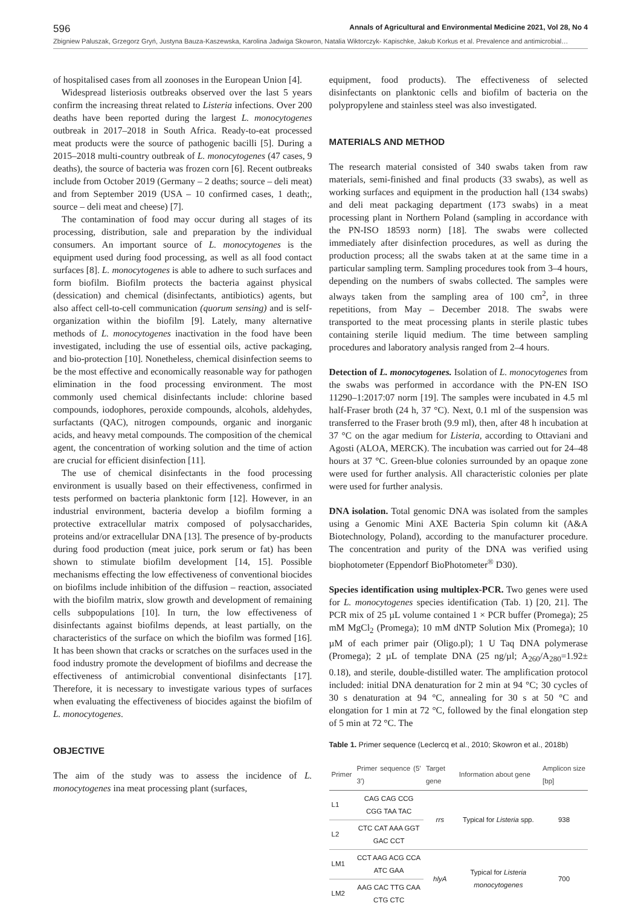596 Annals of Agricultural and Environmental Medicine 2021, Vol 28, No 4
Zbigniew Paluszak, Grzegorz Gryń, Justyna Bauza-Kaszewska, Karolina Jadwiga Skowron, Natalia Wiktorczyk- Kapischke, Jakub Korkus et al. Prevalence and antimicrobial…
of hospitalised cases from all zoonoses in the European Union [4].
Widespread listeriosis outbreaks observed over the last 5 years confirm the increasing threat related to Listeria infections. Over 200 deaths have been reported during the largest L. monocytogenes outbreak in 2017–2018 in South Africa. Ready-to-eat processed meat products were the source of pathogenic bacilli [5]. During a 2015–2018 multi-country outbreak of L. monocytogenes (47 cases, 9 deaths), the source of bacteria was frozen corn [6]. Recent outbreaks include from October 2019 (Germany – 2 deaths; source – deli meat) and from September 2019 (USA – 10 confirmed cases, 1 death;, source – deli meat and cheese) [7].
The contamination of food may occur during all stages of its processing, distribution, sale and preparation by the individual consumers. An important source of L. monocytogenes is the equipment used during food processing, as well as all food contact surfaces [8]. L. monocytogenes is able to adhere to such surfaces and form biofilm. Biofilm protects the bacteria against physical (dessication) and chemical (disinfectants, antibiotics) agents, but also affect cell-to-cell communication (quorum sensing) and is self-organization within the biofilm [9]. Lately, many alternative methods of L. monocytogenes inactivation in the food have been investigated, including the use of essential oils, active packaging, and bio-protection [10]. Nonetheless, chemical disinfection seems to be the most effective and economically reasonable way for pathogen elimination in the food processing environment. The most commonly used chemical disinfectants include: chlorine based compounds, iodophores, peroxide compounds, alcohols, aldehydes, surfactants (QAC), nitrogen compounds, organic and inorganic acids, and heavy metal compounds. The composition of the chemical agent, the concentration of working solution and the time of action are crucial for efficient disinfection [11].
The use of chemical disinfectants in the food processing environment is usually based on their effectiveness, confirmed in tests performed on bacteria planktonic form [12]. However, in an industrial environment, bacteria develop a biofilm forming a protective extracellular matrix composed of polysaccharides, proteins and/or extracellular DNA [13]. The presence of by-products during food production (meat juice, pork serum or fat) has been shown to stimulate biofilm development [14, 15]. Possible mechanisms effecting the low effectiveness of conventional biocides on biofilms include inhibition of the diffusion – reaction, associated with the biofilm matrix, slow growth and development of remaining cells subpopulations [10]. In turn, the low effectiveness of disinfectants against biofilms depends, at least partially, on the characteristics of the surface on which the biofilm was formed [16]. It has been shown that cracks or scratches on the surfaces used in the food industry promote the development of biofilms and decrease the effectiveness of antimicrobial conventional disinfectants [17]. Therefore, it is necessary to investigate various types of surfaces when evaluating the effectiveness of biocides against the biofilm of L. monocytogenes.
OBJECTIVE
The aim of the study was to assess the incidence of L. monocytogenes ina meat processing plant (surfaces,
equipment, food products). The effectiveness of selected disinfectants on planktonic cells and biofilm of bacteria on the polypropylene and stainless steel was also investigated.
MATERIALS AND METHOD
The research material consisted of 340 swabs taken from raw materials, semi-finished and final products (33 swabs), as well as working surfaces and equipment in the production hall (134 swabs) and deli meat packaging department (173 swabs) in a meat processing plant in Northern Poland (sampling in accordance with the PN-ISO 18593 norm) [18]. The swabs were collected immediately after disinfection procedures, as well as during the production process; all the swabs taken at at the same time in a particular sampling term. Sampling procedures took from 3–4 hours, depending on the numbers of swabs collected. The samples were always taken from the sampling area of 100 cm<sup>2</sup>, in three repetitions, from May – December 2018. The swabs were transported to the meat processing plants in sterile plastic tubes containing sterile liquid medium. The time between sampling procedures and laboratory analysis ranged from 2–4 hours.
Detection of L. monocytogenes. Isolation of L. monocytogenes from the swabs was performed in accordance with the PN-EN ISO 11290–1:2017:07 norm [19]. The samples were incubated in 4.5 ml half-Fraser broth (24 h, 37 °C). Next, 0.1 ml of the suspension was transferred to the Fraser broth (9.9 ml), then, after 48 h incubation at 37 °C on the agar medium for Listeria, according to Ottaviani and Agosti (ALOA, MERCK). The incubation was carried out for 24–48 hours at 37 °C. Green-blue colonies surrounded by an opaque zone were used for further analysis. All characteristic colonies per plate were used for further analysis.
DNA isolation. Total genomic DNA was isolated from the samples using a Genomic Mini AXE Bacteria Spin column kit (A&A Biotechnology, Poland), according to the manufacturer procedure. The concentration and purity of the DNA was verified using biophotometer (Eppendorf BioPhotometer<sup>®</sup> D30).
Species identification using multiplex-PCR. Two genes were used for L. monocytogenes species identification (Tab. 1) [20, 21]. The PCR mix of 25 µL volume contained 1 × PCR buffer (Promega); 25 mM MgCl<sub>2</sub> (Promega); 10 mM dNTP Solution Mix (Promega); 10 µM of each primer pair (Oligo.pl); 1 U Taq DNA polymerase (Promega); 2 µL of template DNA (25 ng/µl; A<sub>260</sub>/A<sub>280</sub>=1.92± 0.18), and sterile, double-distilled water. The amplification protocol included: initial DNA denaturation for 2 min at 94 °C; 30 cycles of 30 s denaturation at 94 °C, annealing for 30 s at 50 °C and elongation for 1 min at 72 °C, followed by the final elongation step of 5 min at 72 °C. The
Table 1. Primer sequence (Leclercq et al., 2010; Skowron et al., 2018b)
| Primer | Primer sequence (5’ 3’) | Target gene | Information about gene | Amplicon size [bp] |
| --- | --- | --- | --- | --- |
| L1 | CAG CAG CCG CGG TAA TAC | rrs | Typical for Listeria spp. | 938 |
| L2 | CTC CAT AAA GGT GAC CCT | | | |
| LM1 | CCT AAG ACG CCA ATC GAA | hlyA | Typical for Listeria monocytogenes | 700 |
| LM2 | AAG CAC TTG CAA CTG CTC | | | |